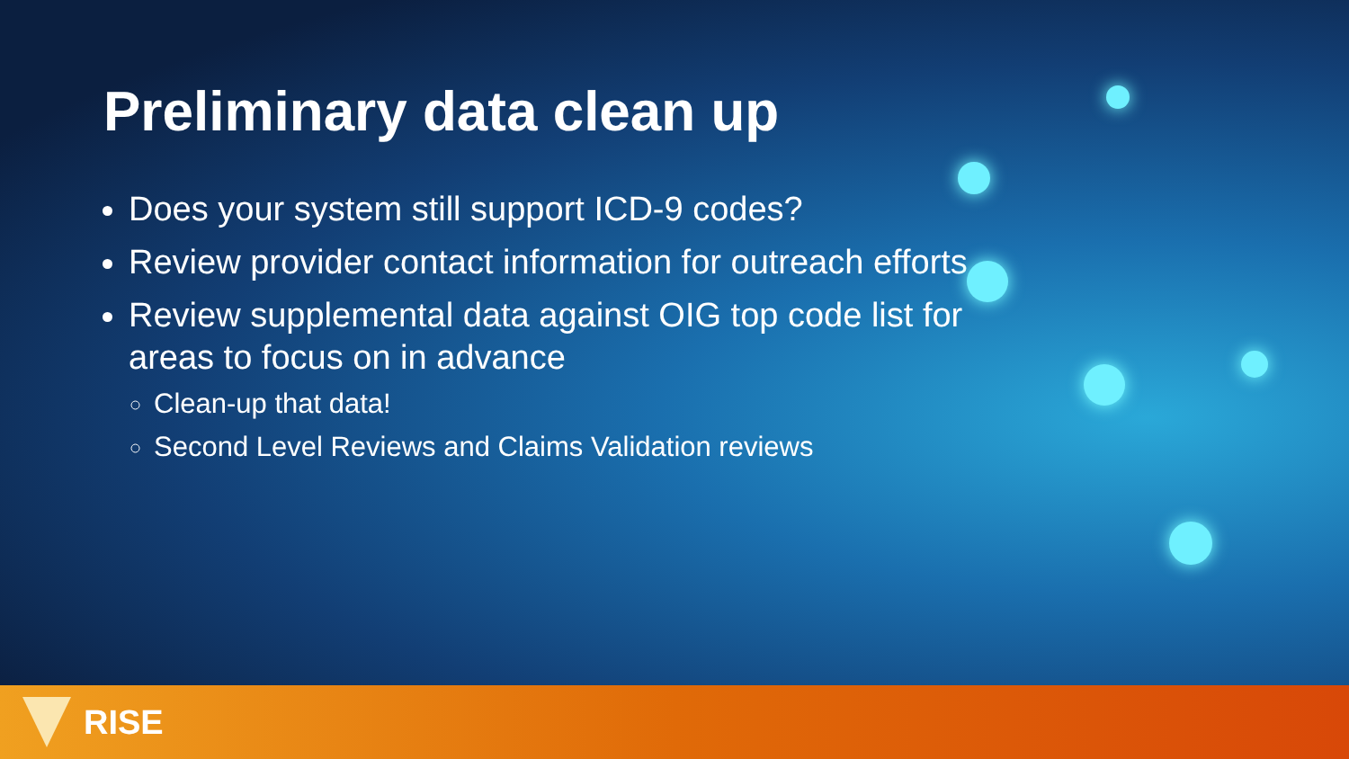Preliminary data clean up
Does your system still support ICD-9 codes?
Review provider contact information for outreach efforts
Review supplemental data against OIG top code list for areas to focus on in advance
Clean-up that data!
Second Level Reviews and Claims Validation reviews
RISE